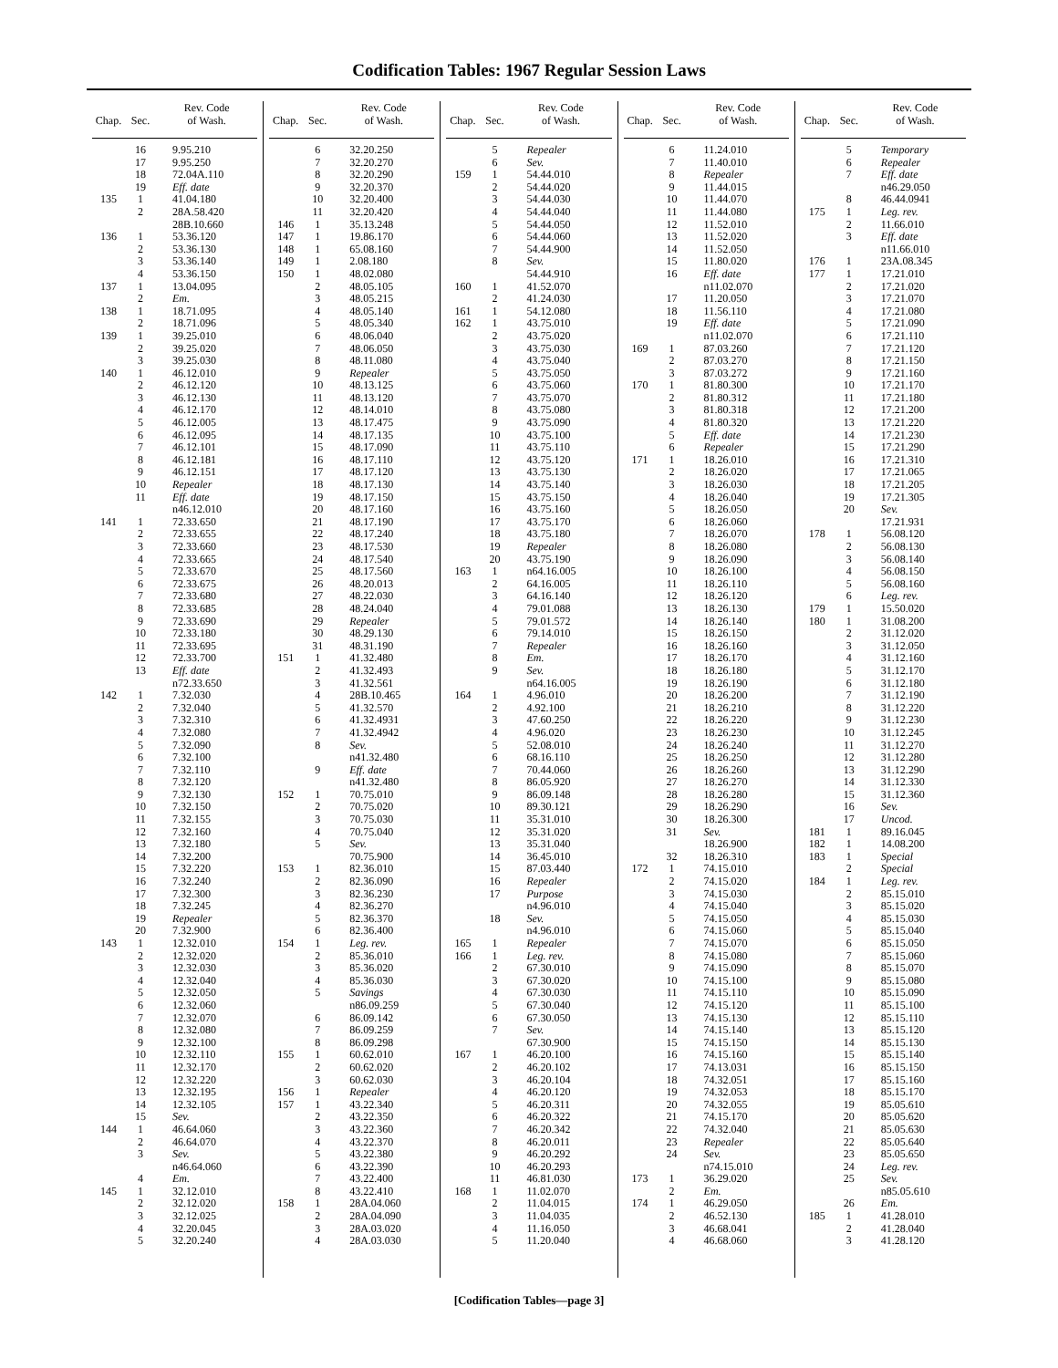Codification Tables: 1967 Regular Session Laws
| Chap. | Sec. | Rev. Code of Wash. |
| --- | --- | --- |
| | 16 | 9.95.210 |
| | 17 | 9.95.250 |
| | 18 | 72.04A.110 |
| | 19 | Eff. date |
| 135 | 1 | 41.04.180 |
| | 2 | 28A.58.420 |
| | | 28B.10.660 |
| 136 | 1 | 53.36.120 |
| | 2 | 53.36.130 |
| | 3 | 53.36.140 |
| | 4 | 53.36.150 |
| 137 | 1 | 13.04.095 |
| | 2 | Em. |
| 138 | 1 | 18.71.095 |
| | 2 | 18.71.096 |
| 139 | 1 | 39.25.010 |
| | 2 | 39.25.020 |
| | 3 | 39.25.030 |
| 140 | 1 | 46.12.010 |
| | 2 | 46.12.120 |
| | 3 | 46.12.130 |
| | 4 | 46.12.170 |
| | 5 | 46.12.005 |
| | 6 | 46.12.095 |
| | 7 | 46.12.101 |
| | 8 | 46.12.181 |
| | 9 | 46.12.151 |
| | 10 | Repealer |
| | 11 | Eff. date |
| | | n46.12.010 |
| 141 | 1 | 72.33.650 |
| | 2 | 72.33.655 |
| | 3 | 72.33.660 |
| | 4 | 72.33.665 |
| | 5 | 72.33.670 |
| | 6 | 72.33.675 |
| | 7 | 72.33.680 |
| | 8 | 72.33.685 |
| | 9 | 72.33.690 |
| | 10 | 72.33.180 |
| | 11 | 72.33.695 |
| | 12 | 72.33.700 |
| | 13 | Eff. date |
| | | n72.33.650 |
| 142 | 1 | 7.32.030 |
| | 2 | 7.32.040 |
| | 3 | 7.32.310 |
| | 4 | 7.32.080 |
| | 5 | 7.32.090 |
| | 6 | 7.32.100 |
| | 7 | 7.32.110 |
| | 8 | 7.32.120 |
| | 9 | 7.32.130 |
| | 10 | 7.32.150 |
| | 11 | 7.32.155 |
| | 12 | 7.32.160 |
| | 13 | 7.32.180 |
| | 14 | 7.32.200 |
| | 15 | 7.32.220 |
| | 16 | 7.32.240 |
| | 17 | 7.32.300 |
| | 18 | 7.32.245 |
| | 19 | Repealer |
| | 20 | 7.32.900 |
| 143 | 1 | 12.32.010 |
| | 2 | 12.32.020 |
| | 3 | 12.32.030 |
| | 4 | 12.32.040 |
| | 5 | 12.32.050 |
| | 6 | 12.32.060 |
| | 7 | 12.32.070 |
| | 8 | 12.32.080 |
| | 9 | 12.32.100 |
| | 10 | 12.32.110 |
| | 11 | 12.32.170 |
| | 12 | 12.32.220 |
| | 13 | 12.32.195 |
| | 14 | 12.32.105 |
| | 15 | Sev. |
| 144 | 1 | 46.64.060 |
| | 2 | 46.64.070 |
| | 3 | Sev. |
| | | n46.64.060 |
| | 4 | Em. |
| 145 | 1 | 32.12.010 |
| | 2 | 32.12.020 |
| | 3 | 32.12.025 |
| | 4 | 32.20.045 |
| | 5 | 32.20.240 |
| Chap. | Sec. | Rev. Code of Wash. |
| --- | --- | --- |
| | 6 | 32.20.250 |
| | 7 | 32.20.270 |
| | 8 | 32.20.290 |
| | 9 | 32.20.370 |
| | 10 | 32.20.400 |
| | 11 | 32.20.420 |
| 146 | 1 | 35.13.248 |
| 147 | 1 | 19.86.170 |
| 148 | 1 | 65.08.160 |
| 149 | 1 | 2.08.180 |
| 150 | 1 | 48.02.080 |
| | 2 | 48.05.105 |
| | 3 | 48.05.215 |
| | 4 | 48.05.140 |
| | 5 | 48.05.340 |
| | 6 | 48.06.040 |
| | 7 | 48.06.050 |
| | 8 | 48.11.080 |
| | 9 | Repealer |
| | 10 | 48.13.125 |
| | 11 | 48.13.120 |
| | 12 | 48.14.010 |
| | 13 | 48.17.475 |
| | 14 | 48.17.135 |
| | 15 | 48.17.090 |
| | 16 | 48.17.110 |
| | 17 | 48.17.120 |
| | 18 | 48.17.130 |
| | 19 | 48.17.150 |
| | 20 | 48.17.160 |
| | 21 | 48.17.190 |
| | 22 | 48.17.240 |
| | 23 | 48.17.530 |
| | 24 | 48.17.540 |
| | 25 | 48.17.560 |
| | 26 | 48.20.013 |
| | 27 | 48.22.030 |
| | 28 | 48.24.040 |
| | 29 | Repealer |
| | 30 | 48.29.130 |
| | 31 | 48.31.190 |
| 151 | 1 | 41.32.480 |
| | 2 | 41.32.493 |
| | 3 | 41.32.561 |
| | 4 | 28B.10.465 |
| | 5 | 41.32.570 |
| | 6 | 41.32.4931 |
| | 7 | 41.32.4942 |
| | 8 | Sev. |
| | | n41.32.480 |
| | 9 | Eff. date |
| | | n41.32.480 |
| 152 | 1 | 70.75.010 |
| | 2 | 70.75.020 |
| | 3 | 70.75.030 |
| | 4 | 70.75.040 |
| | 5 | Sev. |
| | | 70.75.900 |
| 153 | 1 | 82.36.010 |
| | 2 | 82.36.090 |
| | 3 | 82.36.230 |
| | 4 | 82.36.270 |
| | 5 | 82.36.370 |
| | 6 | 82.36.400 |
| 154 | 1 | Leg. rev. |
| | 2 | 85.36.010 |
| | 3 | 85.36.020 |
| | 4 | 85.36.030 |
| | 5 | Savings |
| | | n86.09.259 |
| | 6 | 86.09.142 |
| | 7 | 86.09.259 |
| | 8 | 86.09.298 |
| 155 | 1 | 60.62.010 |
| | 2 | 60.62.020 |
| | 3 | 60.62.030 |
| 156 | 1 | Repealer |
| 157 | 1 | 43.22.340 |
| | 2 | 43.22.350 |
| | 3 | 43.22.360 |
| | 4 | 43.22.370 |
| | 5 | 43.22.380 |
| | 6 | 43.22.390 |
| | 7 | 43.22.400 |
| | 8 | 43.22.410 |
| 158 | 1 | 28A.04.060 |
| | 2 | 28A.04.090 |
| | 3 | 28A.03.020 |
| | 4 | 28A.03.030 |
| Chap. | Sec. | Rev. Code of Wash. |
| --- | --- | --- |
| | 5 | Repealer |
| | 6 | Sev. |
| 159 | 1 | 54.44.010 |
| | 2 | 54.44.020 |
| | 3 | 54.44.030 |
| | 4 | 54.44.040 |
| | 5 | 54.44.050 |
| | 6 | 54.44.060 |
| | 7 | 54.44.900 |
| | 8 | Sev. |
| | | 54.44.910 |
| 160 | 1 | 41.52.070 |
| | 2 | 41.24.030 |
| 161 | 1 | 54.12.080 |
| 162 | 1 | 43.75.010 |
| | 2 | 43.75.020 |
| | 3 | 43.75.030 |
| | 4 | 43.75.040 |
| | 5 | 43.75.050 |
| | 6 | 43.75.060 |
| | 7 | 43.75.070 |
| | 8 | 43.75.080 |
| | 9 | 43.75.090 |
| | 10 | 43.75.100 |
| | 11 | 43.75.110 |
| | 12 | 43.75.120 |
| | 13 | 43.75.130 |
| | 14 | 43.75.140 |
| | 15 | 43.75.150 |
| | 16 | 43.75.160 |
| | 17 | 43.75.170 |
| | 18 | 43.75.180 |
| | 19 | Repealer |
| | 20 | 43.75.190 |
| 163 | 1 | n64.16.005 |
| | 2 | 64.16.005 |
| | 3 | 64.16.140 |
| | 4 | 79.01.088 |
| | 5 | 79.01.572 |
| | 6 | 79.14.010 |
| | 7 | Repealer |
| | 8 | Em. |
| | 9 | Sev. |
| | | n64.16.005 |
| 164 | 1 | 4.96.010 |
| | 2 | 4.92.100 |
| | 3 | 47.60.250 |
| | 4 | 4.96.020 |
| | 5 | 52.08.010 |
| | 6 | 68.16.110 |
| | 7 | 70.44.060 |
| | 8 | 86.05.920 |
| | 9 | 86.09.148 |
| | 10 | 89.30.121 |
| | 11 | 35.31.010 |
| | 12 | 35.31.020 |
| | 13 | 35.31.040 |
| | 14 | 36.45.010 |
| | 15 | 87.03.440 |
| | 16 | Repealer |
| | 17 | Purpose |
| | | n4.96.010 |
| | 18 | Sev. |
| | | n4.96.010 |
| 165 | 1 | Repealer |
| 166 | 1 | Leg. rev. |
| | 2 | 67.30.010 |
| | 3 | 67.30.020 |
| | 4 | 67.30.030 |
| | 5 | 67.30.040 |
| | 6 | 67.30.050 |
| | 7 | Sev. |
| | | 67.30.900 |
| 167 | 1 | 46.20.100 |
| | 2 | 46.20.102 |
| | 3 | 46.20.104 |
| | 4 | 46.20.120 |
| | 5 | 46.20.311 |
| | 6 | 46.20.322 |
| | 7 | 46.20.342 |
| | 8 | 46.20.011 |
| | 9 | 46.20.292 |
| | 10 | 46.20.293 |
| | 11 | 46.81.030 |
| 168 | 1 | 11.02.070 |
| | 2 | 11.04.015 |
| | 3 | 11.04.035 |
| | 4 | 11.16.050 |
| | 5 | 11.20.040 |
| Chap. | Sec. | Rev. Code of Wash. |
| --- | --- | --- |
| | 6 | 11.24.010 |
| | 7 | 11.40.010 |
| | 8 | Repealer |
| | 9 | 11.44.015 |
| | 10 | 11.44.070 |
| | 11 | 11.44.080 |
| | 12 | 11.52.010 |
| | 13 | 11.52.020 |
| | 14 | 11.52.050 |
| | 15 | 11.80.020 |
| | 16 | Eff. date |
| | | n11.02.070 |
| | 17 | 11.20.050 |
| | 18 | 11.56.110 |
| | 19 | Eff. date |
| | | n11.02.070 |
| 169 | 1 | 87.03.260 |
| | 2 | 87.03.270 |
| | 3 | 87.03.272 |
| 170 | 1 | 81.80.300 |
| | 2 | 81.80.312 |
| | 3 | 81.80.318 |
| | 4 | 81.80.320 |
| | 5 | Eff. date |
| | 6 | Repealer |
| 171 | 1 | 18.26.010 |
| | 2 | 18.26.020 |
| | 3 | 18.26.030 |
| | 4 | 18.26.040 |
| | 5 | 18.26.050 |
| | 6 | 18.26.060 |
| | 7 | 18.26.070 |
| | 8 | 18.26.080 |
| | 9 | 18.26.090 |
| | 10 | 18.26.100 |
| | 11 | 18.26.110 |
| | 12 | 18.26.120 |
| | 13 | 18.26.130 |
| | 14 | 18.26.140 |
| | 15 | 18.26.150 |
| | 16 | 18.26.160 |
| | 17 | 18.26.170 |
| | 18 | 18.26.180 |
| | 19 | 18.26.190 |
| | 20 | 18.26.200 |
| | 21 | 18.26.210 |
| | 22 | 18.26.220 |
| | 23 | 18.26.230 |
| | 24 | 18.26.240 |
| | 25 | 18.26.250 |
| | 26 | 18.26.260 |
| | 27 | 18.26.270 |
| | 28 | 18.26.280 |
| | 29 | 18.26.290 |
| | 30 | 18.26.300 |
| | 31 | Sev. |
| | | 18.26.900 |
| | 32 | 18.26.310 |
| 172 | 1 | 74.15.010 |
| | 2 | 74.15.020 |
| | 3 | 74.15.030 |
| | 4 | 74.15.040 |
| | 5 | 74.15.050 |
| | 6 | 74.15.060 |
| | 7 | 74.15.070 |
| | 8 | 74.15.080 |
| | 9 | 74.15.090 |
| | 10 | 74.15.100 |
| | 11 | 74.15.110 |
| | 12 | 74.15.120 |
| | 13 | 74.15.130 |
| | 14 | 74.15.140 |
| | 15 | 74.15.150 |
| | 16 | 74.15.160 |
| | 17 | 74.13.031 |
| | 18 | 74.32.051 |
| | 19 | 74.32.053 |
| | 20 | 74.32.055 |
| | 21 | 74.15.170 |
| | 22 | 74.32.040 |
| | 23 | Repealer |
| | 24 | Sev. |
| | | n74.15.010 |
| 173 | 1 | 36.29.020 |
| | 2 | Em. |
| 174 | 1 | 46.29.050 |
| | 2 | 46.52.130 |
| | 3 | 46.68.041 |
| | 4 | 46.68.060 |
| Chap. | Sec. | Rev. Code of Wash. |
| --- | --- | --- |
| | 5 | Temporary |
| | 6 | Repealer |
| | 7 | Eff. date |
| | | n46.29.050 |
| | 8 | 46.44.0941 |
| 175 | 1 | Leg. rev. |
| | 2 | 11.66.010 |
| | 3 | Eff. date |
| | | n11.66.010 |
| 176 | 1 | 23A.08.345 |
| 177 | 1 | 17.21.010 |
| | 2 | 17.21.020 |
| | 3 | 17.21.070 |
| | 4 | 17.21.080 |
| | 5 | 17.21.090 |
| | 6 | 17.21.110 |
| | 7 | 17.21.120 |
| | 8 | 17.21.150 |
| | 9 | 17.21.160 |
| | 10 | 17.21.170 |
| | 11 | 17.21.180 |
| | 12 | 17.21.200 |
| | 13 | 17.21.220 |
| | 14 | 17.21.230 |
| | 15 | 17.21.290 |
| | 16 | 17.21.310 |
| | 17 | 17.21.065 |
| | 18 | 17.21.205 |
| | 19 | 17.21.305 |
| | 20 | Sev. |
| | | 17.21.931 |
| 178 | 1 | 56.08.120 |
| | 2 | 56.08.130 |
| | 3 | 56.08.140 |
| | 4 | 56.08.150 |
| | 5 | 56.08.160 |
| | 6 | Leg. rev. |
| 179 | 1 | 15.50.020 |
| 180 | 1 | 31.08.200 |
| | 2 | 31.12.020 |
| | 3 | 31.12.050 |
| | 4 | 31.12.160 |
| | 5 | 31.12.170 |
| | 6 | 31.12.180 |
| | 7 | 31.12.190 |
| | 8 | 31.12.220 |
| | 9 | 31.12.230 |
| | 10 | 31.12.245 |
| | 11 | 31.12.270 |
| | 12 | 31.12.280 |
| | 13 | 31.12.290 |
| | 14 | 31.12.330 |
| | 15 | 31.12.360 |
| | 16 | Sev. |
| | 17 | Uncod. |
| 181 | 1 | 89.16.045 |
| 182 | 1 | 14.08.200 |
| 183 | 1 | Special |
| | 2 | Special |
| 184 | 1 | Leg. rev. |
| | 2 | 85.15.010 |
| | 3 | 85.15.020 |
| | 4 | 85.15.030 |
| | 5 | 85.15.040 |
| | 6 | 85.15.050 |
| | 7 | 85.15.060 |
| | 8 | 85.15.070 |
| | 9 | 85.15.080 |
| | 10 | 85.15.090 |
| | 11 | 85.15.100 |
| | 12 | 85.15.110 |
| | 13 | 85.15.120 |
| | 14 | 85.15.130 |
| | 15 | 85.15.140 |
| | 16 | 85.15.150 |
| | 17 | 85.15.160 |
| | 18 | 85.15.170 |
| | 19 | 85.05.610 |
| | 20 | 85.05.620 |
| | 21 | 85.05.630 |
| | 22 | 85.05.640 |
| | 23 | 85.05.650 |
| | 24 | Leg. rev. |
| | 25 | Sev. |
| | | n85.05.610 |
| | 26 | Em. |
| 185 | 1 | 41.28.010 |
| | 2 | 41.28.040 |
| | 3 | 41.28.120 |
[Codification Tables—page 3]